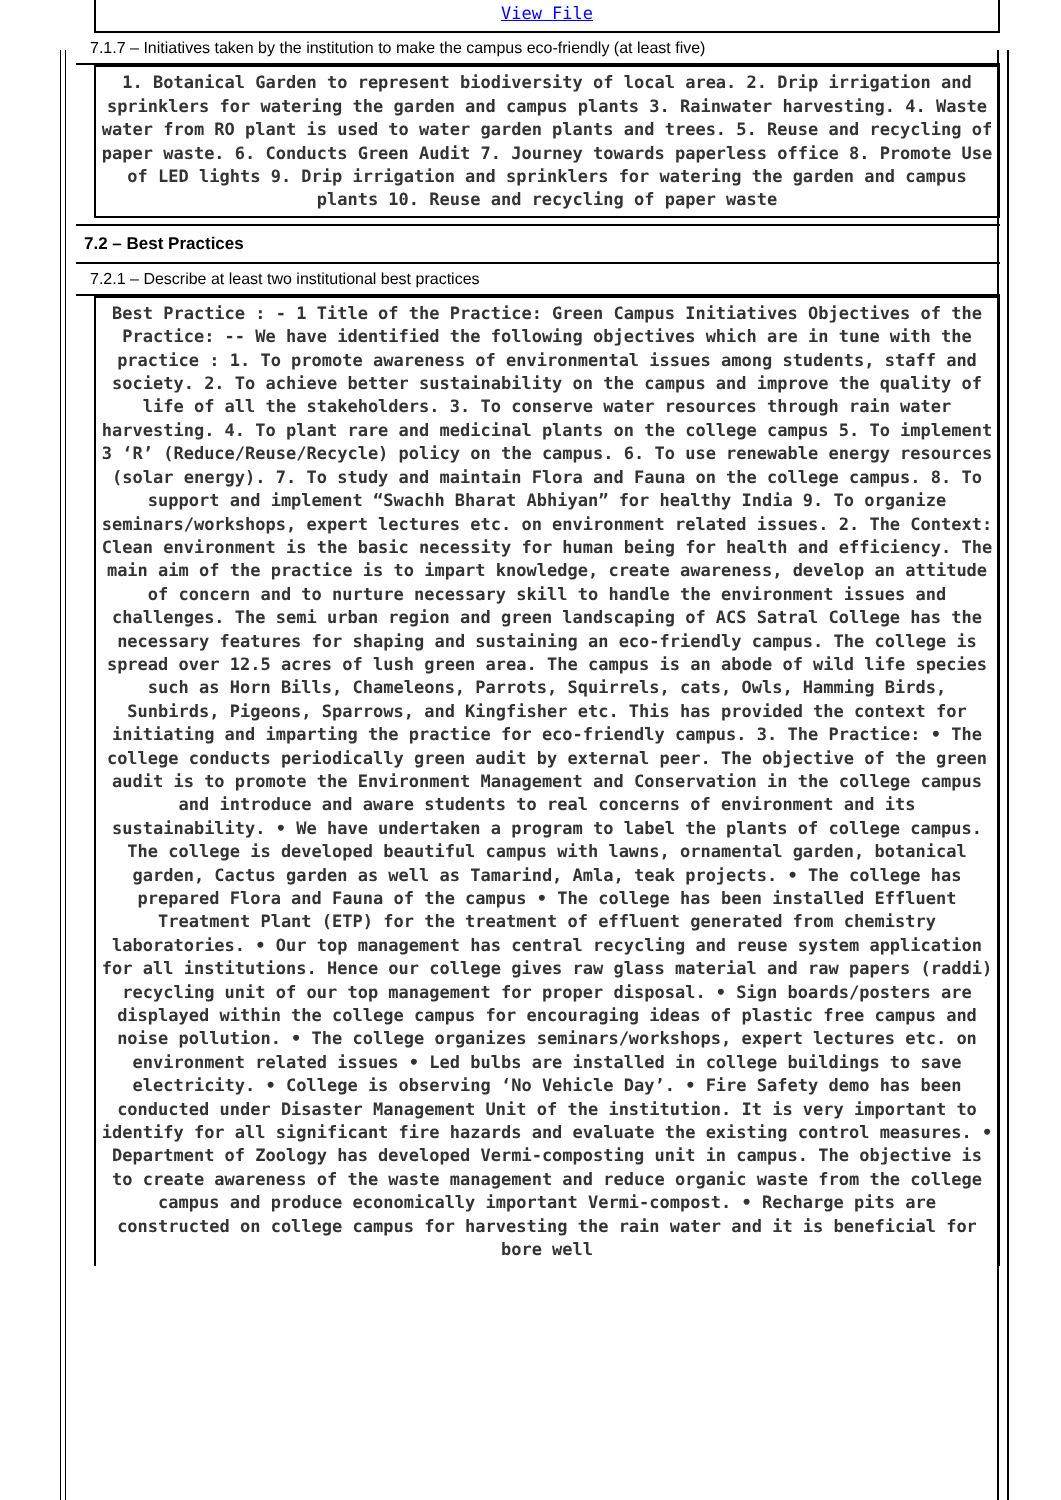View File
7.1.7 – Initiatives taken by the institution to make the campus eco-friendly (at least five)
1. Botanical Garden to represent biodiversity of local area. 2. Drip irrigation and sprinklers for watering the garden and campus plants 3. Rainwater harvesting. 4. Waste water from RO plant is used to water garden plants and trees. 5. Reuse and recycling of paper waste. 6. Conducts Green Audit 7. Journey towards paperless office 8. Promote Use of LED lights 9. Drip irrigation and sprinklers for watering the garden and campus plants 10. Reuse and recycling of paper waste
7.2 – Best Practices
7.2.1 – Describe at least two institutional best practices
Best Practice : - 1 Title of the Practice: Green Campus Initiatives Objectives of the Practice: -- We have identified the following objectives which are in tune with the practice : 1. To promote awareness of environmental issues among students, staff and society. 2. To achieve better sustainability on the campus and improve the quality of life of all the stakeholders. 3. To conserve water resources through rain water harvesting. 4. To plant rare and medicinal plants on the college campus 5. To implement 3 ‘R’ (Reduce/Reuse/Recycle) policy on the campus. 6. To use renewable energy resources (solar energy). 7. To study and maintain Flora and Fauna on the college campus. 8. To support and implement “Swachh Bharat Abhiyan” for healthy India 9. To organize seminars/workshops, expert lectures etc. on environment related issues. 2. The Context: Clean environment is the basic necessity for human being for health and efficiency. The main aim of the practice is to impart knowledge, create awareness, develop an attitude of concern and to nurture necessary skill to handle the environment issues and challenges. The semi urban region and green landscaping of ACS Satral College has the necessary features for shaping and sustaining an eco-friendly campus. The college is spread over 12.5 acres of lush green area. The campus is an abode of wild life species such as Horn Bills, Chameleons, Parrots, Squirrels, cats, Owls, Hamming Birds, Sunbirds, Pigeons, Sparrows, and Kingfisher etc. This has provided the context for initiating and imparting the practice for eco-friendly campus. 3. The Practice: • The college conducts periodically green audit by external peer. The objective of the green audit is to promote the Environment Management and Conservation in the college campus and introduce and aware students to real concerns of environment and its sustainability. • We have undertaken a program to label the plants of college campus. The college is developed beautiful campus with lawns, ornamental garden, botanical garden, Cactus garden as well as Tamarind, Amla, teak projects. • The college has prepared Flora and Fauna of the campus • The college has been installed Effluent Treatment Plant (ETP) for the treatment of effluent generated from chemistry laboratories. • Our top management has central recycling and reuse system application for all institutions. Hence our college gives raw glass material and raw papers (raddi) recycling unit of our top management for proper disposal. • Sign boards/posters are displayed within the college campus for encouraging ideas of plastic free campus and noise pollution. • The college organizes seminars/workshops, expert lectures etc. on environment related issues • Led bulbs are installed in college buildings to save electricity. • College is observing ‘No Vehicle Day’. • Fire Safety demo has been conducted under Disaster Management Unit of the institution. It is very important to identify for all significant fire hazards and evaluate the existing control measures. • Department of Zoology has developed Vermi-composting unit in campus. The objective is to create awareness of the waste management and reduce organic waste from the college campus and produce economically important Vermi-compost. • Recharge pits are constructed on college campus for harvesting the rain water and it is beneficial for bore well